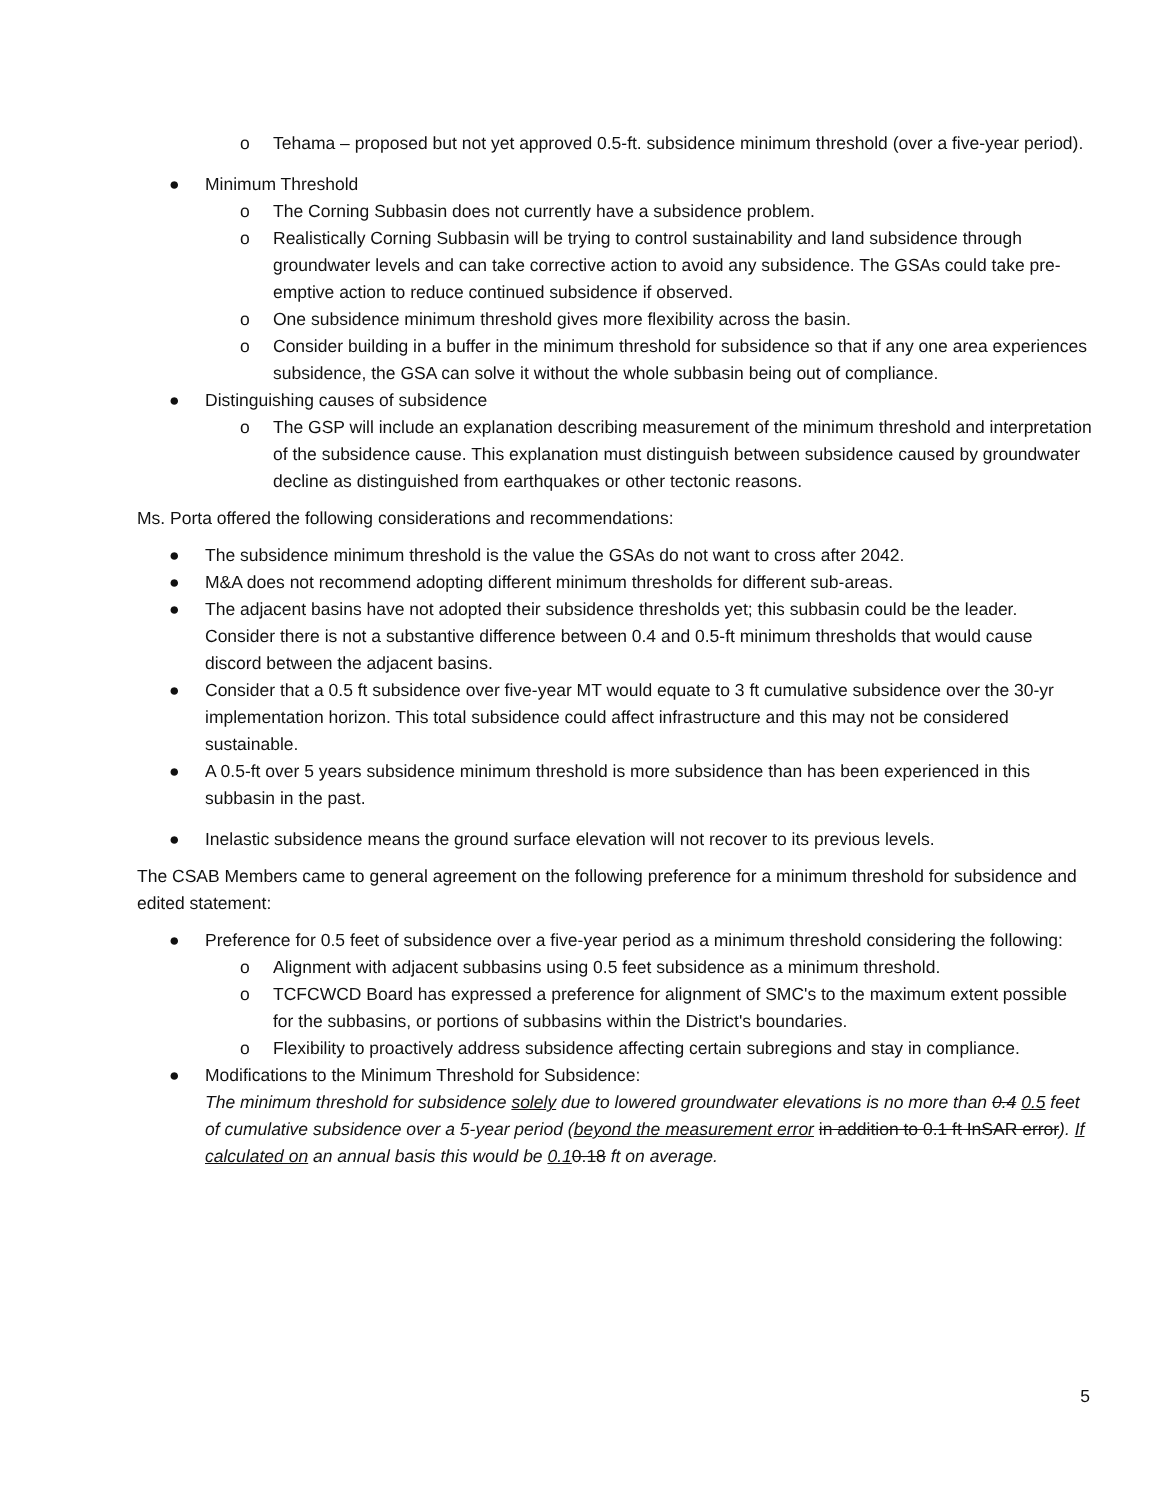o Tehama – proposed but not yet approved 0.5-ft. subsidence minimum threshold (over a five-year period).
● Minimum Threshold
o The Corning Subbasin does not currently have a subsidence problem.
o Realistically Corning Subbasin will be trying to control sustainability and land subsidence through groundwater levels and can take corrective action to avoid any subsidence. The GSAs could take pre-emptive action to reduce continued subsidence if observed.
o One subsidence minimum threshold gives more flexibility across the basin.
o Consider building in a buffer in the minimum threshold for subsidence so that if any one area experiences subsidence, the GSA can solve it without the whole subbasin being out of compliance.
● Distinguishing causes of subsidence
o The GSP will include an explanation describing measurement of the minimum threshold and interpretation of the subsidence cause. This explanation must distinguish between subsidence caused by groundwater decline as distinguished from earthquakes or other tectonic reasons.
Ms. Porta offered the following considerations and recommendations:
● The subsidence minimum threshold is the value the GSAs do not want to cross after 2042.
● M&A does not recommend adopting different minimum thresholds for different sub-areas.
● The adjacent basins have not adopted their subsidence thresholds yet; this subbasin could be the leader. Consider there is not a substantive difference between 0.4 and 0.5-ft minimum thresholds that would cause discord between the adjacent basins.
● Consider that a 0.5 ft subsidence over five-year MT would equate to 3 ft cumulative subsidence over the 30-yr implementation horizon. This total subsidence could affect infrastructure and this may not be considered sustainable.
● A 0.5-ft over 5 years subsidence minimum threshold is more subsidence than has been experienced in this subbasin in the past.
● Inelastic subsidence means the ground surface elevation will not recover to its previous levels.
The CSAB Members came to general agreement on the following preference for a minimum threshold for subsidence and edited statement:
● Preference for 0.5 feet of subsidence over a five-year period as a minimum threshold considering the following:
o Alignment with adjacent subbasins using 0.5 feet subsidence as a minimum threshold.
o TCFCWCD Board has expressed a preference for alignment of SMC's to the maximum extent possible for the subbasins, or portions of subbasins within the District's boundaries.
o Flexibility to proactively address subsidence affecting certain subregions and stay in compliance.
● Modifications to the Minimum Threshold for Subsidence:
The minimum threshold for subsidence solely due to lowered groundwater elevations is no more than 0.4 0.5 feet of cumulative subsidence over a 5-year period (beyond the measurement error in addition to 0.1 ft InSAR error). If calculated on an annual basis this would be 0.10.18 ft on average.
5